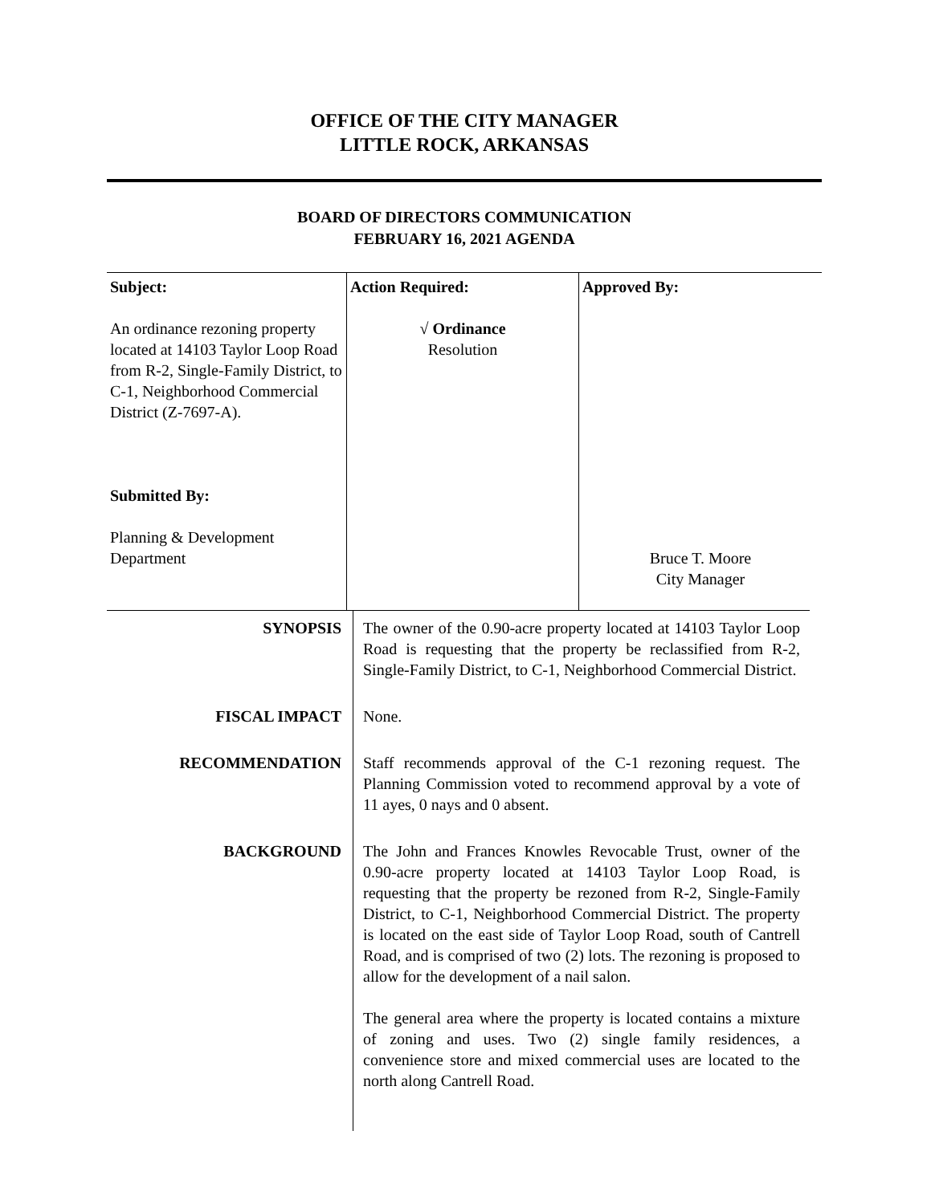OFFICE OF THE CITY MANAGER
LITTLE ROCK, ARKANSAS
BOARD OF DIRECTORS COMMUNICATION
FEBRUARY 16, 2021 AGENDA
| Subject: An ordinance rezoning property located at 14103 Taylor Loop Road from R-2, Single-Family District, to C-1, Neighborhood Commercial District (Z-7697-A). Submitted By: Planning & Development Department | Action Required: √ Ordinance Resolution | Approved By: Bruce T. Moore City Manager |
| SYNOPSIS | The owner of the 0.90-acre property located at 14103 Taylor Loop Road is requesting that the property be reclassified from R-2, Single-Family District, to C-1, Neighborhood Commercial District. |
| FISCAL IMPACT | None. |
| RECOMMENDATION | Staff recommends approval of the C-1 rezoning request. The Planning Commission voted to recommend approval by a vote of 11 ayes, 0 nays and 0 absent. |
| BACKGROUND | The John and Frances Knowles Revocable Trust, owner of the 0.90-acre property located at 14103 Taylor Loop Road, is requesting that the property be rezoned from R-2, Single-Family District, to C-1, Neighborhood Commercial District. The property is located on the east side of Taylor Loop Road, south of Cantrell Road, and is comprised of two (2) lots. The rezoning is proposed to allow for the development of a nail salon. The general area where the property is located contains a mixture of zoning and uses. Two (2) single family residences, a convenience store and mixed commercial uses are located to the north along Cantrell Road. |